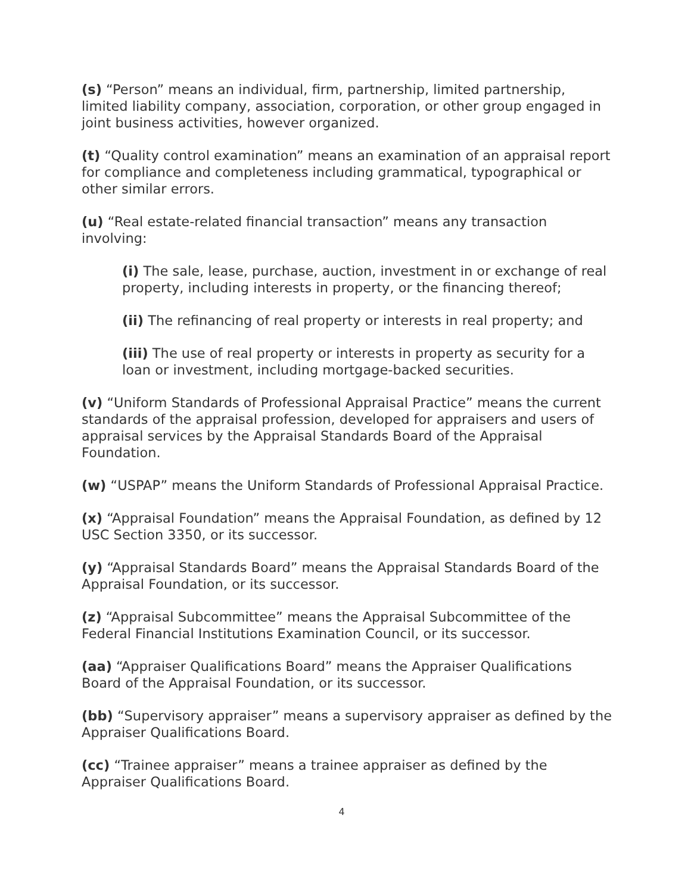(s) “Person” means an individual, firm, partnership, limited partnership, limited liability company, association, corporation, or other group engaged in joint business activities, however organized.
(t) “Quality control examination” means an examination of an appraisal report for compliance and completeness including grammatical, typographical or other similar errors.
(u) “Real estate-related financial transaction” means any transaction involving:
(i) The sale, lease, purchase, auction, investment in or exchange of real property, including interests in property, or the financing thereof;
(ii) The refinancing of real property or interests in real property; and
(iii) The use of real property or interests in property as security for a loan or investment, including mortgage-backed securities.
(v) “Uniform Standards of Professional Appraisal Practice” means the current standards of the appraisal profession, developed for appraisers and users of appraisal services by the Appraisal Standards Board of the Appraisal Foundation.
(w) “USPAP” means the Uniform Standards of Professional Appraisal Practice.
(x) “Appraisal Foundation” means the Appraisal Foundation, as defined by 12 USC Section 3350, or its successor.
(y) “Appraisal Standards Board” means the Appraisal Standards Board of the Appraisal Foundation, or its successor.
(z) “Appraisal Subcommittee” means the Appraisal Subcommittee of the Federal Financial Institutions Examination Council, or its successor.
(aa) “Appraiser Qualifications Board” means the Appraiser Qualifications Board of the Appraisal Foundation, or its successor.
(bb) “Supervisory appraiser” means a supervisory appraiser as defined by the Appraiser Qualifications Board.
(cc) “Trainee appraiser” means a trainee appraiser as defined by the Appraiser Qualifications Board.
4